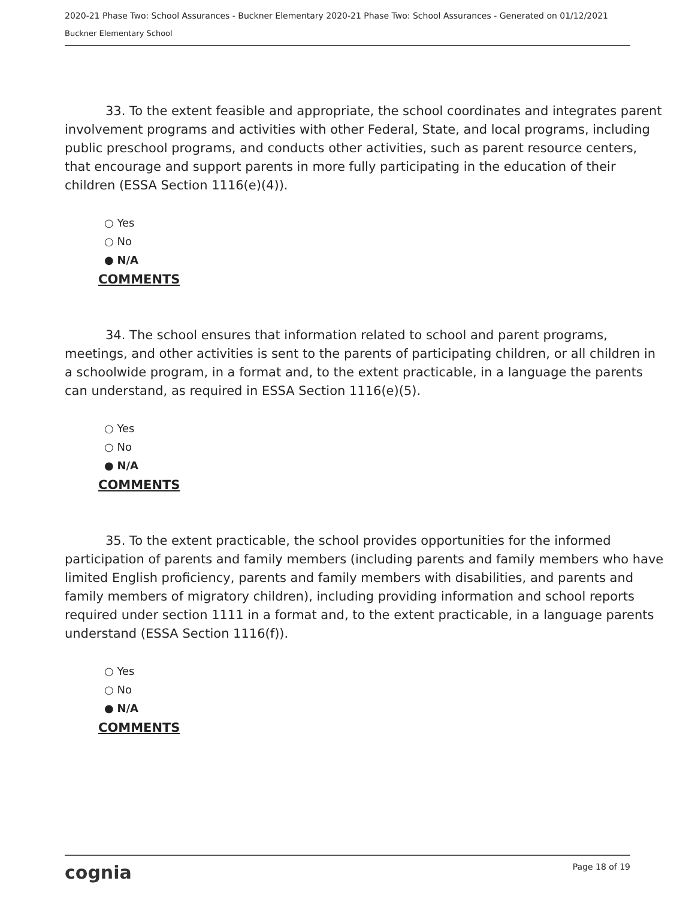2020-21 Phase Two: School Assurances - Buckner Elementary 2020-21 Phase Two: School Assurances - Generated on 01/12/2021
Buckner Elementary School
33. To the extent feasible and appropriate, the school coordinates and integrates parent involvement programs and activities with other Federal, State, and local programs, including public preschool programs, and conducts other activities, such as parent resource centers, that encourage and support parents in more fully participating in the education of their children (ESSA Section 1116(e)(4)).
○ Yes
○ No
● N/A
COMMENTS
34. The school ensures that information related to school and parent programs, meetings, and other activities is sent to the parents of participating children, or all children in a schoolwide program, in a format and, to the extent practicable, in a language the parents can understand, as required in ESSA Section 1116(e)(5).
○ Yes
○ No
● N/A
COMMENTS
35. To the extent practicable, the school provides opportunities for the informed participation of parents and family members (including parents and family members who have limited English proficiency, parents and family members with disabilities, and parents and family members of migratory children), including providing information and school reports required under section 1111 in a format and, to the extent practicable, in a language parents understand (ESSA Section 1116(f)).
○ Yes
○ No
● N/A
COMMENTS
cognia Page 18 of 19